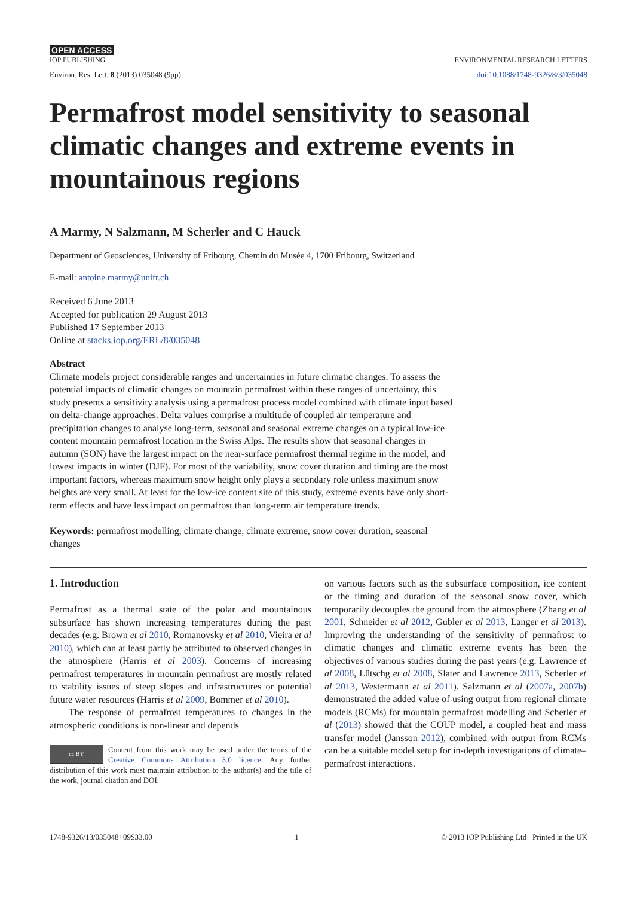OPEN ACCESS
IOP PUBLISHING ENVIRONMENTAL RESEARCH LETTERS
Environ. Res. Lett. 8 (2013) 035048 (9pp) doi:10.1088/1748-9326/8/3/035048
Permafrost model sensitivity to seasonal climatic changes and extreme events in mountainous regions
A Marmy, N Salzmann, M Scherler and C Hauck
Department of Geosciences, University of Fribourg, Chemin du Musée 4, 1700 Fribourg, Switzerland
E-mail: antoine.marmy@unifr.ch
Received 6 June 2013
Accepted for publication 29 August 2013
Published 17 September 2013
Online at stacks.iop.org/ERL/8/035048
Abstract
Climate models project considerable ranges and uncertainties in future climatic changes. To assess the potential impacts of climatic changes on mountain permafrost within these ranges of uncertainty, this study presents a sensitivity analysis using a permafrost process model combined with climate input based on delta-change approaches. Delta values comprise a multitude of coupled air temperature and precipitation changes to analyse long-term, seasonal and seasonal extreme changes on a typical low-ice content mountain permafrost location in the Swiss Alps. The results show that seasonal changes in autumn (SON) have the largest impact on the near-surface permafrost thermal regime in the model, and lowest impacts in winter (DJF). For most of the variability, snow cover duration and timing are the most important factors, whereas maximum snow height only plays a secondary role unless maximum snow heights are very small. At least for the low-ice content site of this study, extreme events have only short-term effects and have less impact on permafrost than long-term air temperature trends.
Keywords: permafrost modelling, climate change, climate extreme, snow cover duration, seasonal changes
1. Introduction
Permafrost as a thermal state of the polar and mountainous subsurface has shown increasing temperatures during the past decades (e.g. Brown et al 2010, Romanovsky et al 2010, Vieira et al 2010), which can at least partly be attributed to observed changes in the atmosphere (Harris et al 2003). Concerns of increasing permafrost temperatures in mountain permafrost are mostly related to stability issues of steep slopes and infrastructures or potential future water resources (Harris et al 2009, Bommer et al 2010).
The response of permafrost temperatures to changes in the atmospheric conditions is non-linear and depends
cc BY
Content from this work may be used under the terms of the Creative Commons Attribution 3.0 licence. Any further distribution of this work must maintain attribution to the author(s) and the title of the work, journal citation and DOI.
on various factors such as the subsurface composition, ice content or the timing and duration of the seasonal snow cover, which temporarily decouples the ground from the atmosphere (Zhang et al 2001, Schneider et al 2012, Gubler et al 2013, Langer et al 2013). Improving the understanding of the sensitivity of permafrost to climatic changes and climatic extreme events has been the objectives of various studies during the past years (e.g. Lawrence et al 2008, Lütschg et al 2008, Slater and Lawrence 2013, Scherler et al 2013, Westermann et al 2011). Salzmann et al (2007a, 2007b) demonstrated the added value of using output from regional climate models (RCMs) for mountain permafrost modelling and Scherler et al (2013) showed that the COUP model, a coupled heat and mass transfer model (Jansson 2012), combined with output from RCMs can be a suitable model setup for in-depth investigations of climate–permafrost interactions.
1748-9326/13/035048+09$33.00 1 © 2013 IOP Publishing Ltd Printed in the UK